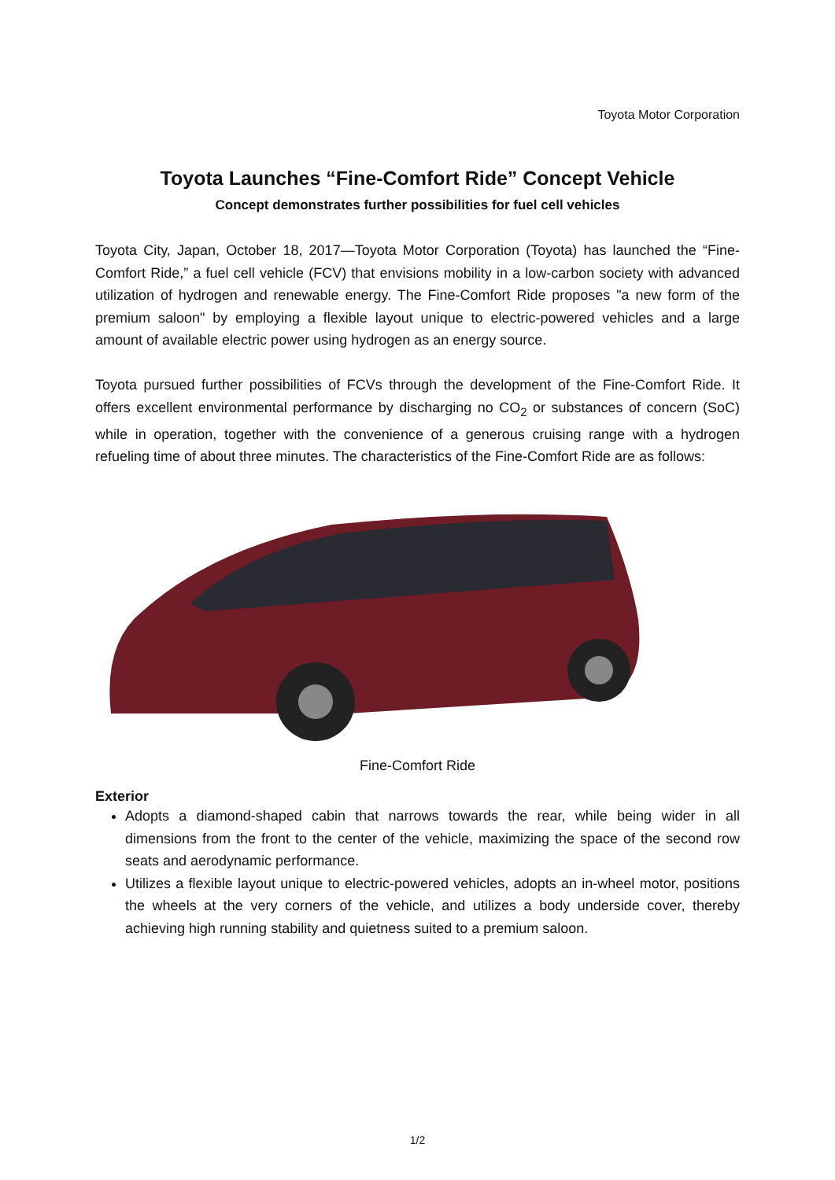Toyota Motor Corporation
Toyota Launches “Fine-Comfort Ride” Concept Vehicle
Concept demonstrates further possibilities for fuel cell vehicles
Toyota City, Japan, October 18, 2017—Toyota Motor Corporation (Toyota) has launched the “Fine-Comfort Ride,” a fuel cell vehicle (FCV) that envisions mobility in a low-carbon society with advanced utilization of hydrogen and renewable energy. The Fine-Comfort Ride proposes "a new form of the premium saloon" by employing a flexible layout unique to electric-powered vehicles and a large amount of available electric power using hydrogen as an energy source.
Toyota pursued further possibilities of FCVs through the development of the Fine-Comfort Ride. It offers excellent environmental performance by discharging no CO<sub>2</sub> or substances of concern (SoC) while in operation, together with the convenience of a generous cruising range with a hydrogen refueling time of about three minutes. The characteristics of the Fine-Comfort Ride are as follows:
Fine-Comfort Ride
Exterior
Adopts a diamond-shaped cabin that narrows towards the rear, while being wider in all dimensions from the front to the center of the vehicle, maximizing the space of the second row seats and aerodynamic performance.
Utilizes a flexible layout unique to electric-powered vehicles, adopts an in-wheel motor, positions the wheels at the very corners of the vehicle, and utilizes a body underside cover, thereby achieving high running stability and quietness suited to a premium saloon.
1/2